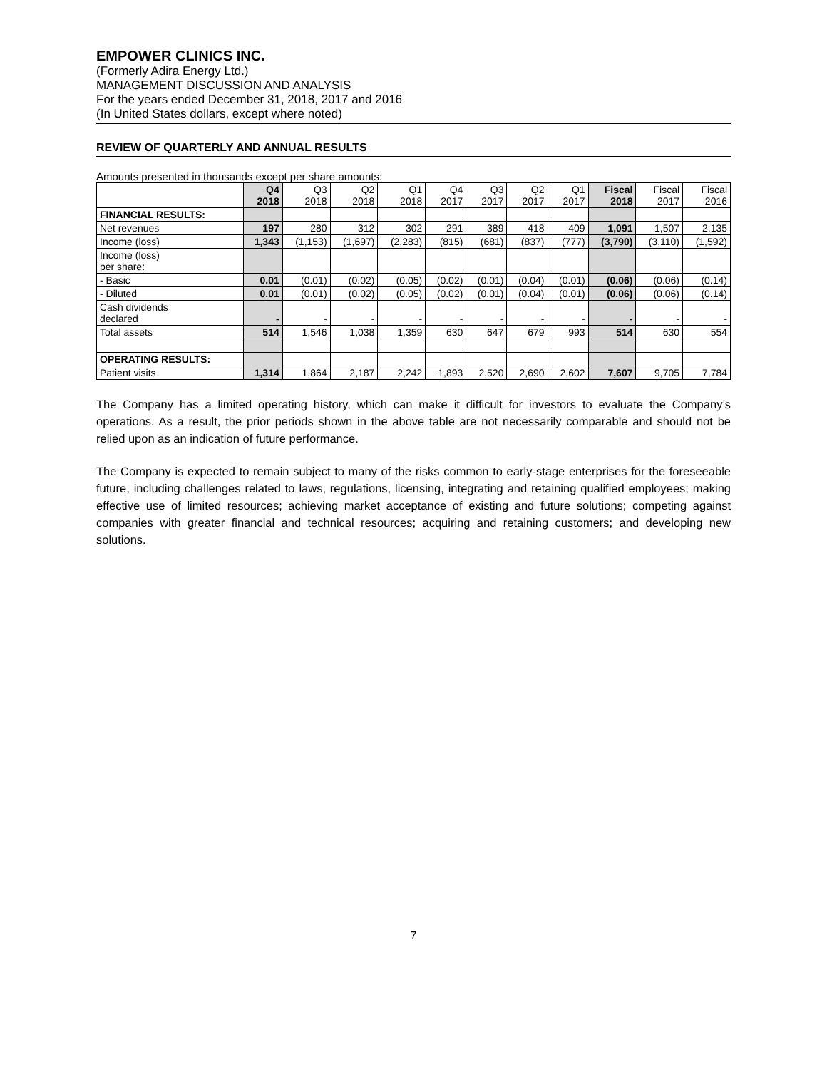EMPOWER CLINICS INC.
(Formerly Adira Energy Ltd.)
MANAGEMENT DISCUSSION AND ANALYSIS
For the years ended December 31, 2018, 2017 and 2016
(In United States dollars, except where noted)
REVIEW OF QUARTERLY AND ANNUAL RESULTS
Amounts presented in thousands except per share amounts:
| | Q4 2018 | Q3 2018 | Q2 2018 | Q1 2018 | Q4 2017 | Q3 2017 | Q2 2017 | Q1 2017 | Fiscal 2018 | Fiscal 2017 | Fiscal 2016 |
| --- | --- | --- | --- | --- | --- | --- | --- | --- | --- | --- | --- |
| FINANCIAL RESULTS: | | | | | | | | | | | |
| Net revenues | 197 | 280 | 312 | 302 | 291 | 389 | 418 | 409 | 1,091 | 1,507 | 2,135 |
| Income (loss) | 1,343 | (1,153) | (1,697) | (2,283) | (815) | (681) | (837) | (777) | (3,790) | (3,110) | (1,592) |
| Income (loss) per share: | | | | | | | | | | | |
| - Basic | 0.01 | (0.01) | (0.02) | (0.05) | (0.02) | (0.01) | (0.04) | (0.01) | (0.06) | (0.06) | (0.14) |
| - Diluted | 0.01 | (0.01) | (0.02) | (0.05) | (0.02) | (0.01) | (0.04) | (0.01) | (0.06) | (0.06) | (0.14) |
| Cash dividends declared | - | - | - | - | - | - | - | - | - | - | - |
| Total assets | 514 | 1,546 | 1,038 | 1,359 | 630 | 647 | 679 | 993 | 514 | 630 | 554 |
| OPERATING RESULTS: | | | | | | | | | | | |
| Patient visits | 1,314 | 1,864 | 2,187 | 2,242 | 1,893 | 2,520 | 2,690 | 2,602 | 7,607 | 9,705 | 7,784 |
The Company has a limited operating history, which can make it difficult for investors to evaluate the Company’s operations. As a result, the prior periods shown in the above table are not necessarily comparable and should not be relied upon as an indication of future performance.
The Company is expected to remain subject to many of the risks common to early-stage enterprises for the foreseeable future, including challenges related to laws, regulations, licensing, integrating and retaining qualified employees; making effective use of limited resources; achieving market acceptance of existing and future solutions; competing against companies with greater financial and technical resources; acquiring and retaining customers; and developing new solutions.
7